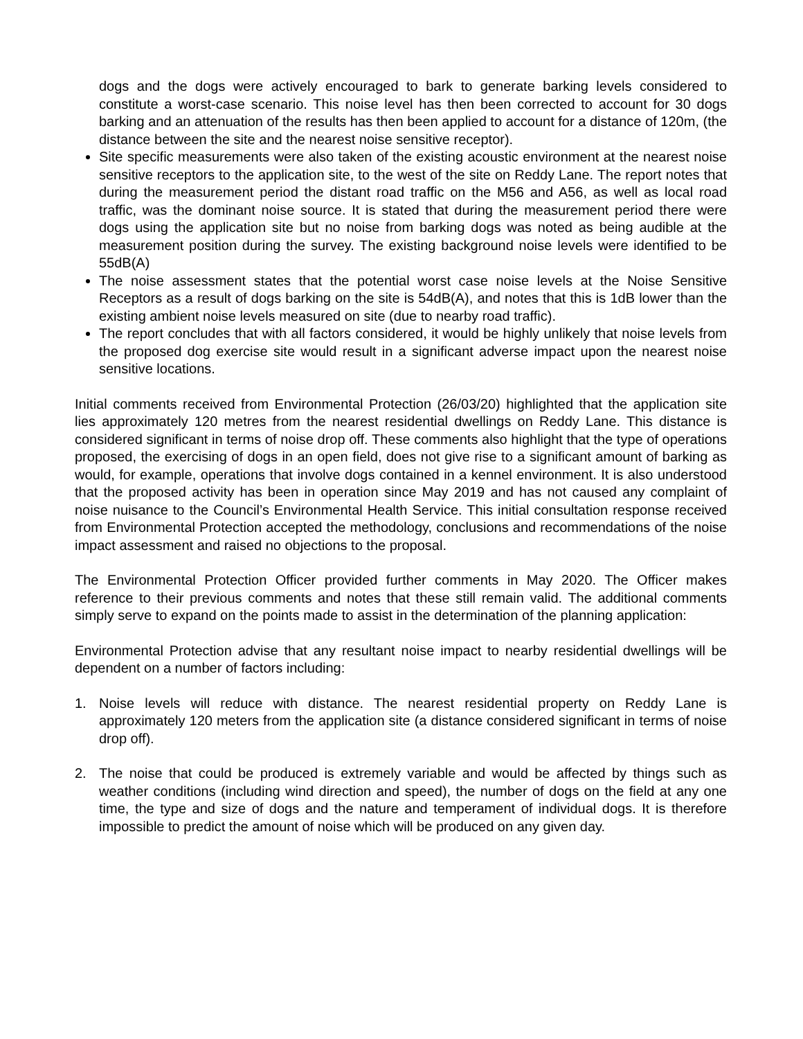dogs and the dogs were actively encouraged to bark to generate barking levels considered to constitute a worst-case scenario. This noise level has then been corrected to account for 30 dogs barking and an attenuation of the results has then been applied to account for a distance of 120m, (the distance between the site and the nearest noise sensitive receptor).
Site specific measurements were also taken of the existing acoustic environment at the nearest noise sensitive receptors to the application site, to the west of the site on Reddy Lane. The report notes that during the measurement period the distant road traffic on the M56 and A56, as well as local road traffic, was the dominant noise source. It is stated that during the measurement period there were dogs using the application site but no noise from barking dogs was noted as being audible at the measurement position during the survey. The existing background noise levels were identified to be 55dB(A)
The noise assessment states that the potential worst case noise levels at the Noise Sensitive Receptors as a result of dogs barking on the site is 54dB(A), and notes that this is 1dB lower than the existing ambient noise levels measured on site (due to nearby road traffic).
The report concludes that with all factors considered, it would be highly unlikely that noise levels from the proposed dog exercise site would result in a significant adverse impact upon the nearest noise sensitive locations.
Initial comments received from Environmental Protection (26/03/20) highlighted that the application site lies approximately 120 metres from the nearest residential dwellings on Reddy Lane. This distance is considered significant in terms of noise drop off. These comments also highlight that the type of operations proposed, the exercising of dogs in an open field, does not give rise to a significant amount of barking as would, for example, operations that involve dogs contained in a kennel environment. It is also understood that the proposed activity has been in operation since May 2019 and has not caused any complaint of noise nuisance to the Council’s Environmental Health Service. This initial consultation response received from Environmental Protection accepted the methodology, conclusions and recommendations of the noise impact assessment and raised no objections to the proposal.
The Environmental Protection Officer provided further comments in May 2020. The Officer makes reference to their previous comments and notes that these still remain valid. The additional comments simply serve to expand on the points made to assist in the determination of the planning application:
Environmental Protection advise that any resultant noise impact to nearby residential dwellings will be dependent on a number of factors including:
1. Noise levels will reduce with distance. The nearest residential property on Reddy Lane is approximately 120 meters from the application site (a distance considered significant in terms of noise drop off).
2. The noise that could be produced is extremely variable and would be affected by things such as weather conditions (including wind direction and speed), the number of dogs on the field at any one time, the type and size of dogs and the nature and temperament of individual dogs. It is therefore impossible to predict the amount of noise which will be produced on any given day.